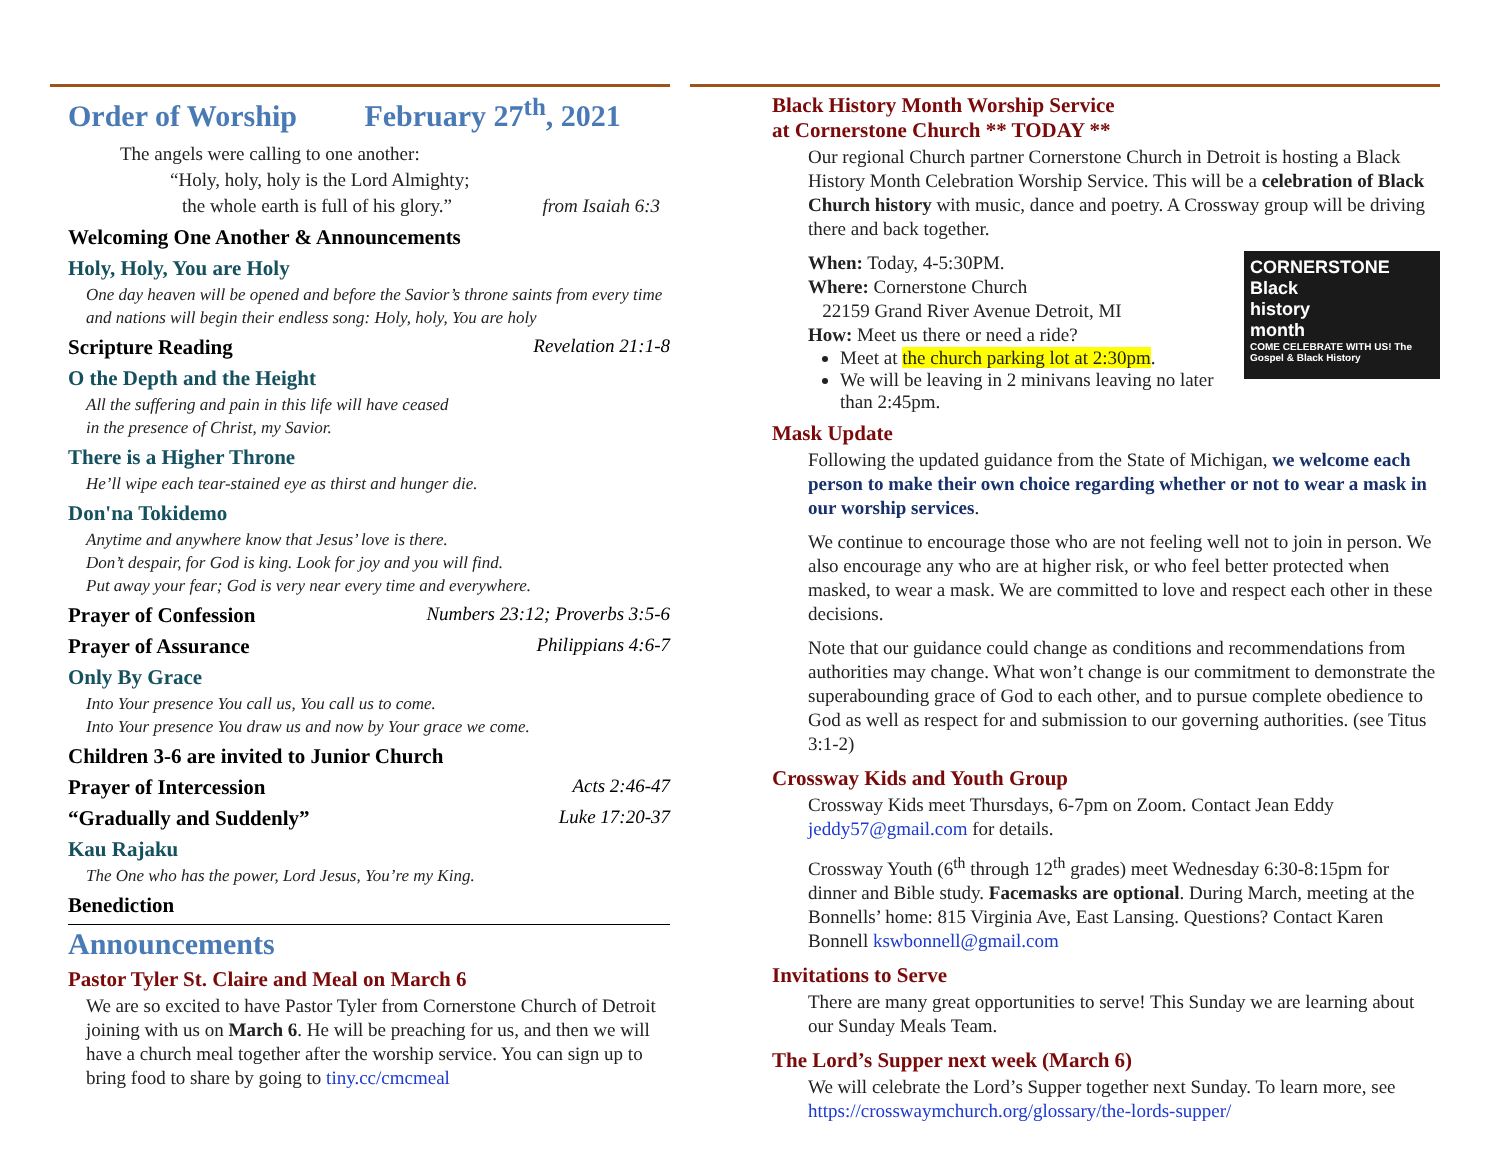Order of Worship February 27<sup>th</sup>, 2021
The angels were calling to one another:
“Holy, holy, holy is the Lord Almighty;
the whole earth is full of his glory.” from Isaiah 6:3
Welcoming One Another & Announcements
Holy, Holy, You are Holy
One day heaven will be opened and before the Savior’s throne saints from every time and nations will begin their endless song: Holy, holy, You are holy
Scripture Reading Revelation 21:1-8
O the Depth and the Height
All the suffering and pain in this life will have ceased
in the presence of Christ, my Savior.
There is a Higher Throne
He’ll wipe each tear-stained eye as thirst and hunger die.
Don'na Tokidemo
Anytime and anywhere know that Jesus’ love is there.
Don’t despair, for God is king. Look for joy and you will find.
Put away your fear; God is very near every time and everywhere.
Prayer of Confession Numbers 23:12; Proverbs 3:5-6
Prayer of Assurance Philippians 4:6-7
Only By Grace
Into Your presence You call us, You call us to come.
Into Your presence You draw us and now by Your grace we come.
Children 3-6 are invited to Junior Church
Prayer of Intercession Acts 2:46-47
“Gradually and Suddenly” Luke 17:20-37
Kau Rajaku
The One who has the power, Lord Jesus, You’re my King.
Benediction
Announcements
Pastor Tyler St. Claire and Meal on March 6
We are so excited to have Pastor Tyler from Cornerstone Church of Detroit joining with us on March 6. He will be preaching for us, and then we will have a church meal together after the worship service. You can sign up to bring food to share by going to tiny.cc/cmcmeal
Black History Month Worship Service
at Cornerstone Church ** TODAY **
Our regional Church partner Cornerstone Church in Detroit is hosting a Black History Month Celebration Worship Service. This will be a celebration of Black Church history with music, dance and poetry. A Crossway group will be driving there and back together.
CORNERSTONE
Black
history
month
COME CELEBRATE WITH US! The Gospel & Black History
When: Today, 4-5:30PM.
Where: Cornerstone Church
22159 Grand River Avenue Detroit, MI
How: Meet us there or need a ride?
Meet at the church parking lot at 2:30pm.
We will be leaving in 2 minivans leaving no later than 2:45pm.
Mask Update
Following the updated guidance from the State of Michigan, we welcome each person to make their own choice regarding whether or not to wear a mask in our worship services.
We continue to encourage those who are not feeling well not to join in person. We also encourage any who are at higher risk, or who feel better protected when masked, to wear a mask. We are committed to love and respect each other in these decisions.
Note that our guidance could change as conditions and recommendations from authorities may change. What won’t change is our commitment to demonstrate the superabounding grace of God to each other, and to pursue complete obedience to God as well as respect for and submission to our governing authorities. (see Titus 3:1-2)
Crossway Kids and Youth Group
Crossway Kids meet Thursdays, 6-7pm on Zoom. Contact Jean Eddy jeddy57@gmail.com for details.
Crossway Youth (6<sup>th</sup> through 12<sup>th</sup> grades) meet Wednesday 6:30-8:15pm for dinner and Bible study. Facemasks are optional. During March, meeting at the Bonnells’ home: 815 Virginia Ave, East Lansing. Questions? Contact Karen Bonnell kswbonnell@gmail.com
Invitations to Serve
There are many great opportunities to serve! This Sunday we are learning about our Sunday Meals Team.
The Lord’s Supper next week (March 6)
We will celebrate the Lord’s Supper together next Sunday. To learn more, see https://crosswaymchurch.org/glossary/the-lords-supper/